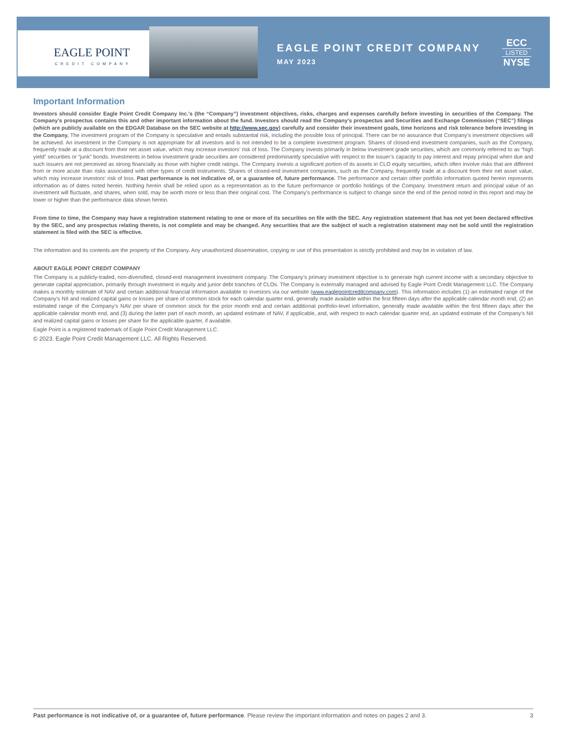EAGLE POINT
CREDIT COMPANY
EAGLE POINT CREDIT COMPANY
MAY 2023
ECC
LISTED
NYSE
Important Information
Investors should consider Eagle Point Credit Company Inc.’s (the “Company”) investment objectives, risks, charges and expenses carefully before investing in securities of the Company. The Company’s prospectus contains this and other important information about the fund. Investors should read the Company’s prospectus and Securities and Exchange Commission (“SEC”) filings (which are publicly available on the EDGAR Database on the SEC website at http://www.sec.gov) carefully and consider their investment goals, time horizons and risk tolerance before investing in the Company. The investment program of the Company is speculative and entails substantial risk, including the possible loss of principal. There can be no assurance that Company’s investment objectives will be achieved. An investment in the Company is not appropriate for all investors and is not intended to be a complete investment program. Shares of closed-end investment companies, such as the Company, frequently trade at a discount from their net asset value, which may increase investors’ risk of loss. The Company invests primarily in below investment grade securities, which are commonly referred to as “high yield” securities or “junk” bonds. Investments in below investment grade securities are considered predominantly speculative with respect to the issuer’s capacity to pay interest and repay principal when due and such issuers are not perceived as strong financially as those with higher credit ratings. The Company invests a significant portion of its assets in CLO equity securities, which often involve risks that are different from or more acute than risks associated with other types of credit instruments. Shares of closed-end investment companies, such as the Company, frequently trade at a discount from their net asset value, which may increase investors’ risk of loss. Past performance is not indicative of, or a guarantee of, future performance. The performance and certain other portfolio information quoted herein represents information as of dates noted herein. Nothing herein shall be relied upon as a representation as to the future performance or portfolio holdings of the Company. Investment return and principal value of an investment will fluctuate, and shares, when sold, may be worth more or less than their original cost. The Company’s performance is subject to change since the end of the period noted in this report and may be lower or higher than the performance data shown herein.
From time to time, the Company may have a registration statement relating to one or more of its securities on file with the SEC. Any registration statement that has not yet been declared effective by the SEC, and any prospectus relating thereto, is not complete and may be changed. Any securities that are the subject of such a registration statement may not be sold until the registration statement is filed with the SEC is effective.
The information and its contents are the property of the Company. Any unauthorized dissemination, copying or use of this presentation is strictly prohibited and may be in violation of law.
ABOUT EAGLE POINT CREDIT COMPANY
The Company is a publicly-traded, non-diversified, closed-end management investment company. The Company’s primary investment objective is to generate high current income with a secondary objective to generate capital appreciation, primarily through investment in equity and junior debt tranches of CLOs. The Company is externally managed and advised by Eagle Point Credit Management LLC. The Company makes a monthly estimate of NAV and certain additional financial information available to investors via our website (www.eaglepointcreditcompany.com). This information includes (1) an estimated range of the Company’s NII and realized capital gains or losses per share of common stock for each calendar quarter end, generally made available within the first fifteen days after the applicable calendar month end, (2) an estimated range of the Company’s NAV per share of common stock for the prior month end and certain additional portfolio-level information, generally made available within the first fifteen days after the applicable calendar month end, and (3) during the latter part of each month, an updated estimate of NAV, if applicable, and, with respect to each calendar quarter end, an updated estimate of the Company’s NII and realized capital gains or losses per share for the applicable quarter, if available.
Eagle Point is a registered trademark of Eagle Point Credit Management LLC.
© 2023. Eagle Point Credit Management LLC. All Rights Reserved.
Past performance is not indicative of, or a guarantee of, future performance. Please review the important information and notes on pages 2 and 3. 3